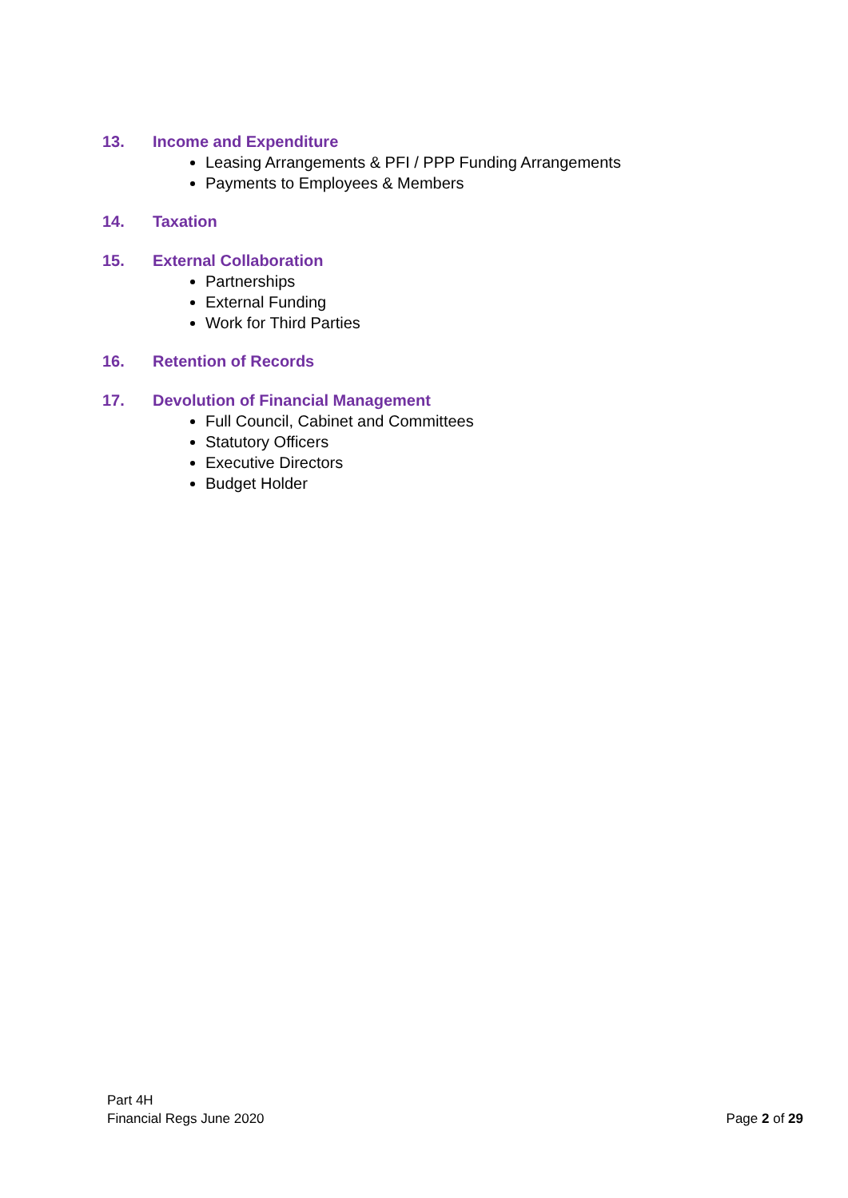13. Income and Expenditure
Leasing Arrangements & PFI / PPP Funding Arrangements
Payments to Employees & Members
14. Taxation
15. External Collaboration
Partnerships
External Funding
Work for Third Parties
16. Retention of Records
17. Devolution of Financial Management
Full Council, Cabinet and Committees
Statutory Officers
Executive Directors
Budget Holder
Part 4H
Financial Regs June 2020
Page 2 of 29